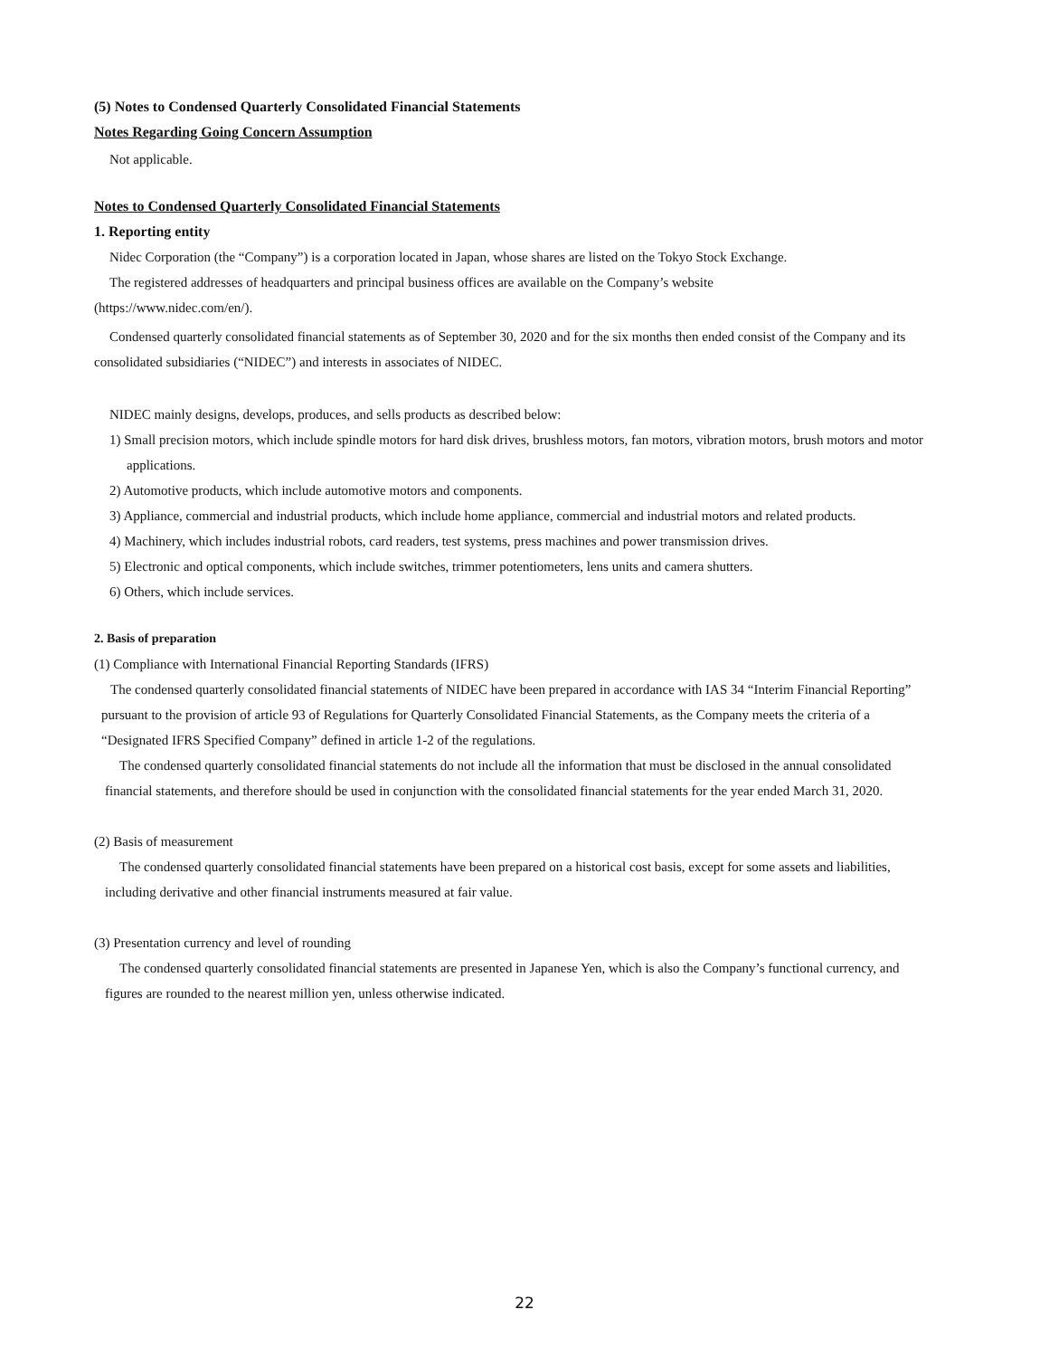(5) Notes to Condensed Quarterly Consolidated Financial Statements
Notes Regarding Going Concern Assumption
Not applicable.
Notes to Condensed Quarterly Consolidated Financial Statements
1. Reporting entity
Nidec Corporation (the “Company”) is a corporation located in Japan, whose shares are listed on the Tokyo Stock Exchange.
The registered addresses of headquarters and principal business offices are available on the Company’s website
(https://www.nidec.com/en/).
Condensed quarterly consolidated financial statements as of September 30, 2020 and for the six months then ended consist of the Company and its consolidated subsidiaries (“NIDEC”) and interests in associates of NIDEC.
NIDEC mainly designs, develops, produces, and sells products as described below:
1) Small precision motors, which include spindle motors for hard disk drives, brushless motors, fan motors, vibration motors, brush motors and motor applications.
2) Automotive products, which include automotive motors and components.
3) Appliance, commercial and industrial products, which include home appliance, commercial and industrial motors and related products.
4) Machinery, which includes industrial robots, card readers, test systems, press machines and power transmission drives.
5) Electronic and optical components, which include switches, trimmer potentiometers, lens units and camera shutters.
6) Others, which include services.
2. Basis of preparation
(1) Compliance with International Financial Reporting Standards (IFRS)
The condensed quarterly consolidated financial statements of NIDEC have been prepared in accordance with IAS 34 “Interim Financial Reporting” pursuant to the provision of article 93 of Regulations for Quarterly Consolidated Financial Statements, as the Company meets the criteria of a “Designated IFRS Specified Company” defined in article 1-2 of the regulations.
The condensed quarterly consolidated financial statements do not include all the information that must be disclosed in the annual consolidated financial statements, and therefore should be used in conjunction with the consolidated financial statements for the year ended March 31, 2020.
(2) Basis of measurement
The condensed quarterly consolidated financial statements have been prepared on a historical cost basis, except for some assets and liabilities, including derivative and other financial instruments measured at fair value.
(3) Presentation currency and level of rounding
The condensed quarterly consolidated financial statements are presented in Japanese Yen, which is also the Company’s functional currency, and figures are rounded to the nearest million yen, unless otherwise indicated.
22